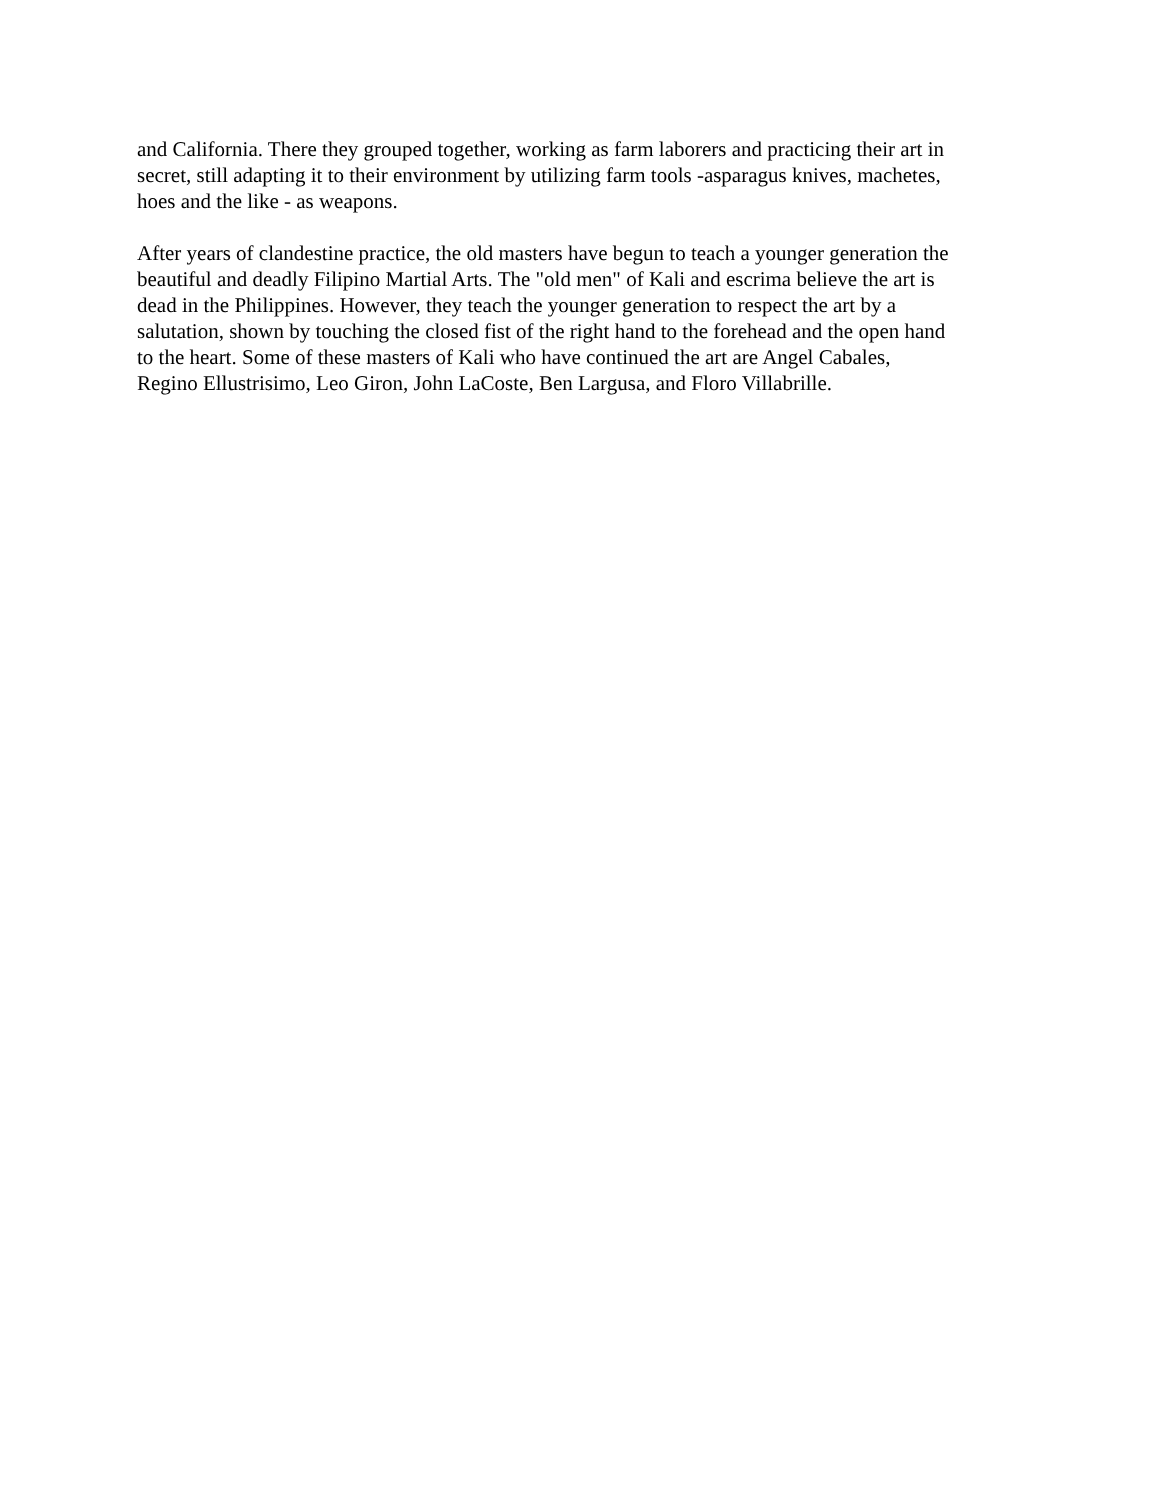and California. There they grouped together, working as farm laborers and practicing their art in
secret, still adapting it to their environment by utilizing farm tools -asparagus knives, machetes,
hoes and the like - as weapons.
After years of clandestine practice, the old masters have begun to teach a younger generation the
beautiful and deadly Filipino Martial Arts. The "old men" of Kali and escrima believe the art is
dead in the Philippines. However, they teach the younger generation to respect the art by a
salutation, shown by touching the closed fist of the right hand to the forehead and the open hand
to the heart. Some of these masters of Kali who have continued the art are Angel Cabales,
Regino Ellustrisimo, Leo Giron, John LaCoste, Ben Largusa, and Floro Villabrille.